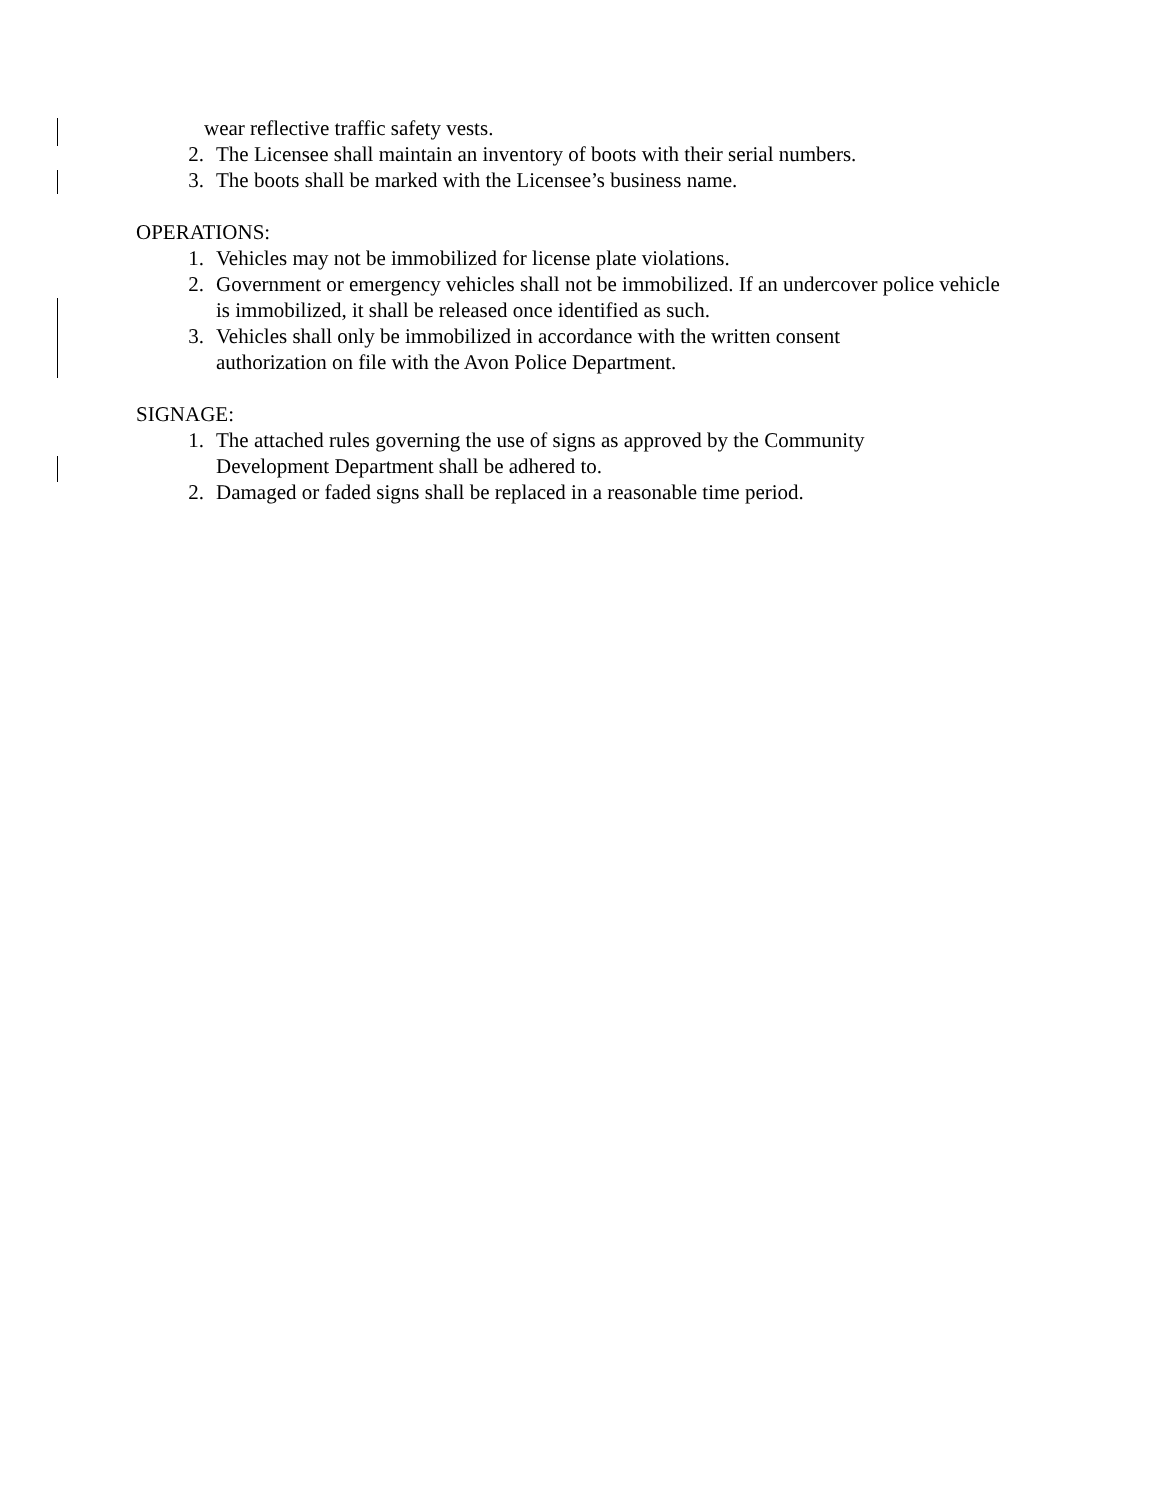wear reflective traffic safety vests.
2. The Licensee shall maintain an inventory of boots with their serial numbers.
3. The boots shall be marked with the Licensee’s business name.
OPERATIONS:
1. Vehicles may not be immobilized for license plate violations.
2. Government or emergency vehicles shall not be immobilized. If an undercover police vehicle is immobilized, it shall be released once identified as such.
3. Vehicles shall only be immobilized in accordance with the written consent
authorization on file with the Avon Police Department.
SIGNAGE:
1. The attached rules governing the use of signs as approved by the Community
Development Department shall be adhered to.
2. Damaged or faded signs shall be replaced in a reasonable time period.